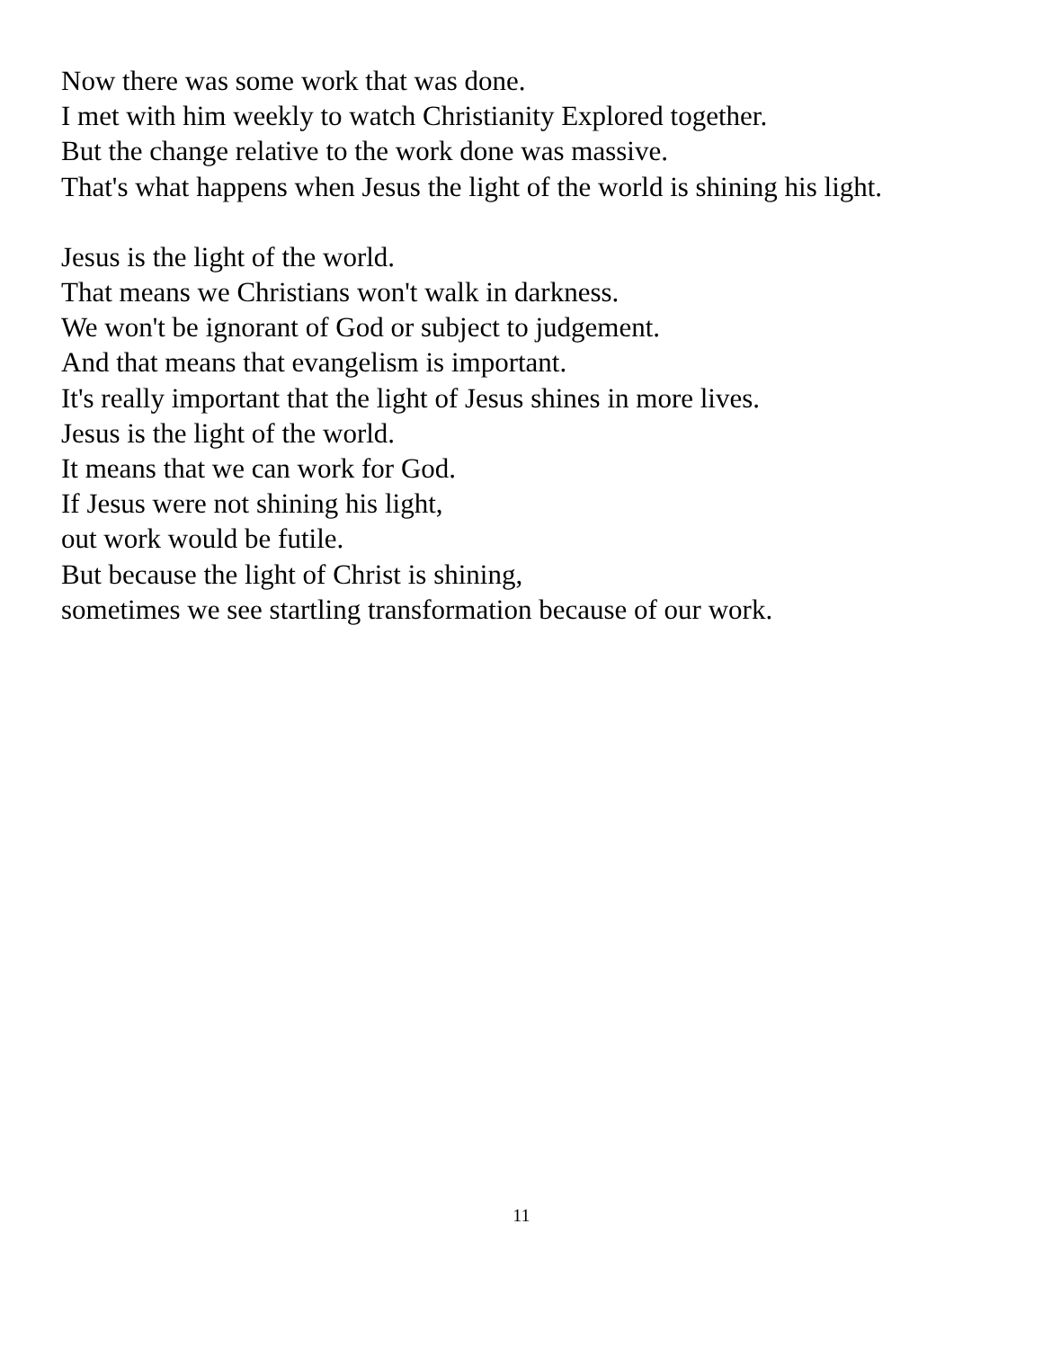Now there was some work that was done.
I met with him weekly to watch Christianity Explored together.
But the change relative to the work done was massive.
That's what happens when Jesus the light of the world is shining his light.
Jesus is the light of the world.
That means we Christians won't walk in darkness.
We won't be ignorant of God or subject to judgement.
And that means that evangelism is important.
It's really important that the light of Jesus shines in more lives.
Jesus is the light of the world.
It means that we can work for God.
If Jesus were not shining his light,
out work would be futile.
But because the light of Christ is shining,
sometimes we see startling transformation because of our work.
11